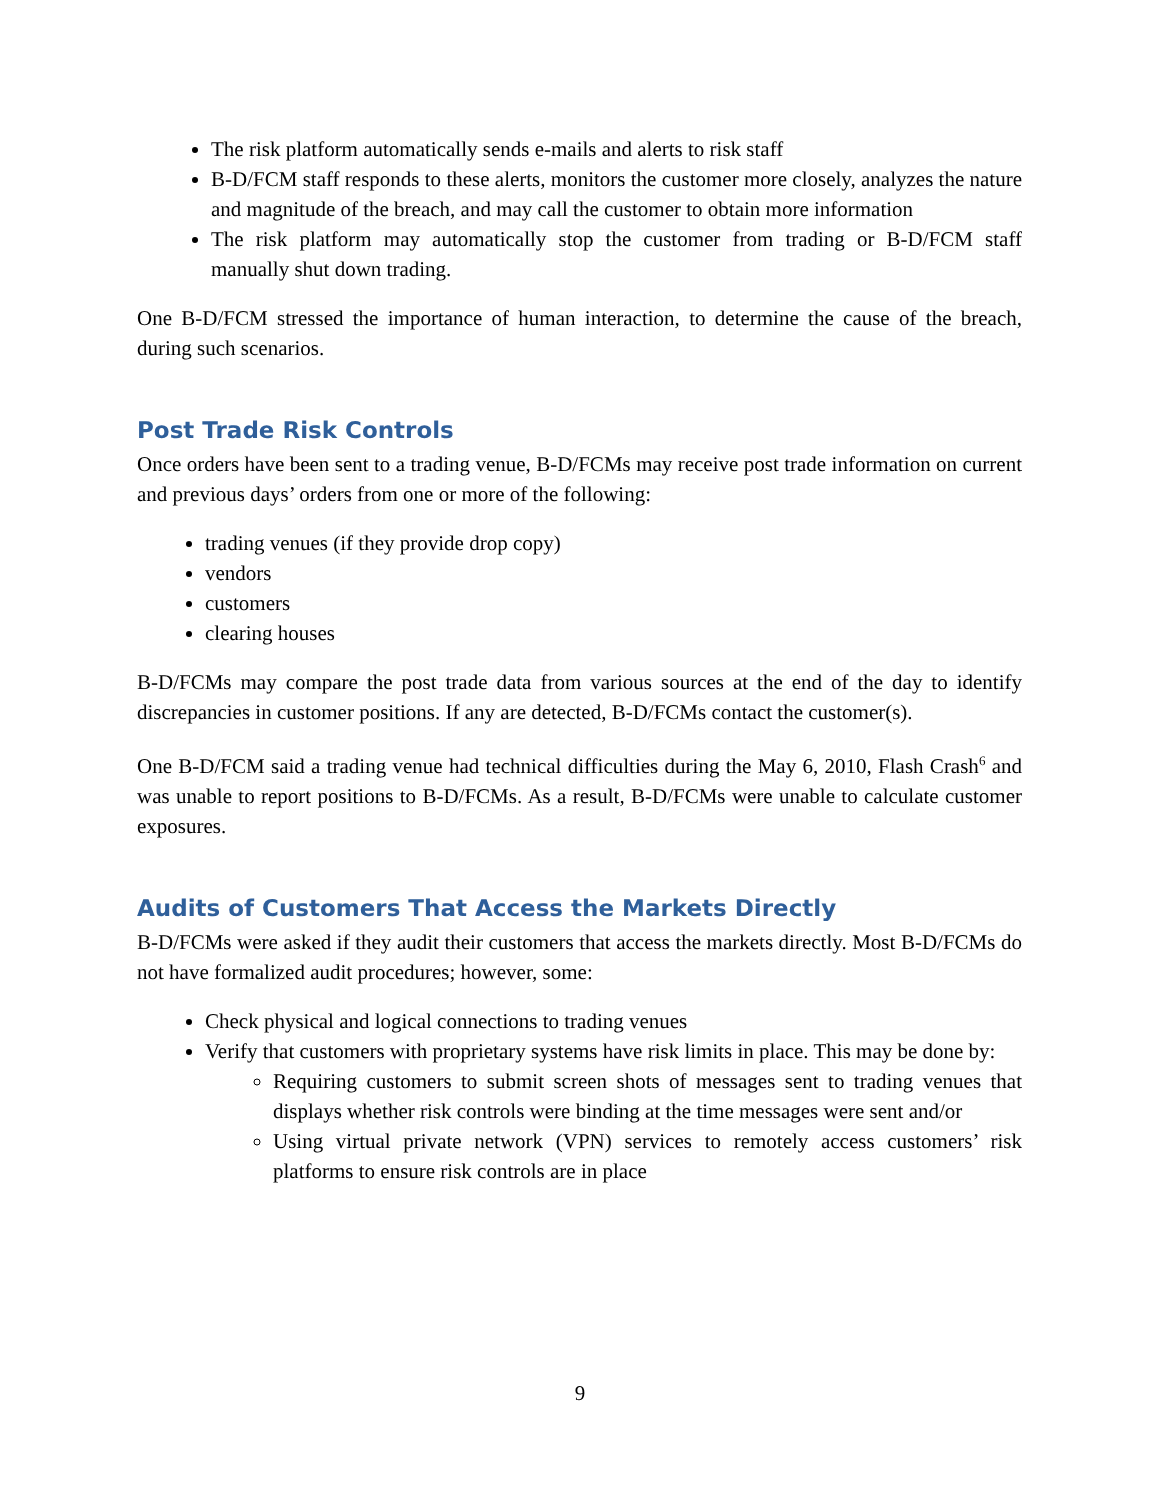The risk platform automatically sends e-mails and alerts to risk staff
B-D/FCM staff responds to these alerts, monitors the customer more closely, analyzes the nature and magnitude of the breach, and may call the customer to obtain more information
The risk platform may automatically stop the customer from trading or B-D/FCM staff manually shut down trading.
One B-D/FCM stressed the importance of human interaction, to determine the cause of the breach, during such scenarios.
Post Trade Risk Controls
Once orders have been sent to a trading venue, B-D/FCMs may receive post trade information on current and previous days’ orders from one or more of the following:
trading venues (if they provide drop copy)
vendors
customers
clearing houses
B-D/FCMs may compare the post trade data from various sources at the end of the day to identify discrepancies in customer positions. If any are detected, B-D/FCMs contact the customer(s).
One B-D/FCM said a trading venue had technical difficulties during the May 6, 2010, Flash Crash<sup>6</sup> and was unable to report positions to B-D/FCMs. As a result, B-D/FCMs were unable to calculate customer exposures.
Audits of Customers That Access the Markets Directly
B-D/FCMs were asked if they audit their customers that access the markets directly. Most B-D/FCMs do not have formalized audit procedures; however, some:
Check physical and logical connections to trading venues
Verify that customers with proprietary systems have risk limits in place. This may be done by:
Requiring customers to submit screen shots of messages sent to trading venues that displays whether risk controls were binding at the time messages were sent and/or
Using virtual private network (VPN) services to remotely access customers’ risk platforms to ensure risk controls are in place
9